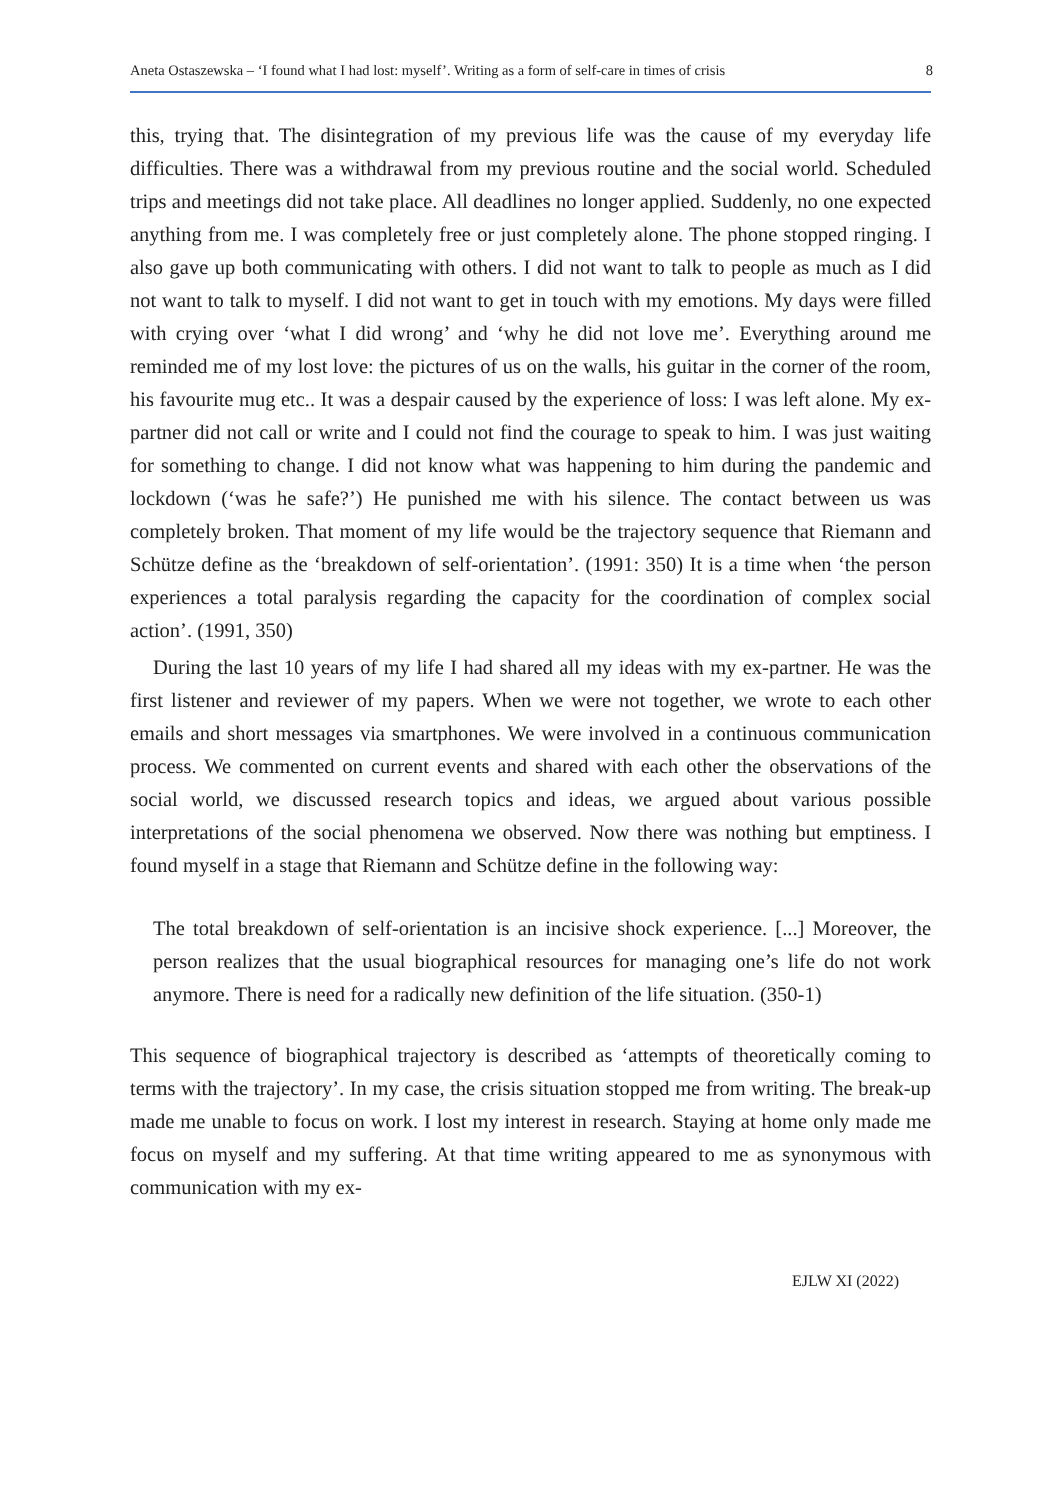Aneta Ostaszewska – ‘I found what I had lost: myself’. Writing as a form of self-care in times of crisis 8
this, trying that. The disintegration of my previous life was the cause of my everyday life difficulties. There was a withdrawal from my previous routine and the social world. Scheduled trips and meetings did not take place. All deadlines no longer applied. Suddenly, no one expected anything from me. I was completely free or just completely alone. The phone stopped ringing. I also gave up both communicating with others. I did not want to talk to people as much as I did not want to talk to myself. I did not want to get in touch with my emotions. My days were filled with crying over ‘what I did wrong’ and ‘why he did not love me’. Everything around me reminded me of my lost love: the pictures of us on the walls, his guitar in the corner of the room, his favourite mug etc.. It was a despair caused by the experience of loss: I was left alone. My ex-partner did not call or write and I could not find the courage to speak to him. I was just waiting for something to change. I did not know what was happening to him during the pandemic and lockdown (‘was he safe?’) He punished me with his silence. The contact between us was completely broken. That moment of my life would be the trajectory sequence that Riemann and Schütze define as the ‘breakdown of self-orientation’. (1991: 350) It is a time when ‘the person experiences a total paralysis regarding the capacity for the coordination of complex social action’. (1991, 350)
During the last 10 years of my life I had shared all my ideas with my ex-partner. He was the first listener and reviewer of my papers. When we were not together, we wrote to each other emails and short messages via smartphones. We were involved in a continuous communication process. We commented on current events and shared with each other the observations of the social world, we discussed research topics and ideas, we argued about various possible interpretations of the social phenomena we observed. Now there was nothing but emptiness. I found myself in a stage that Riemann and Schütze define in the following way:
The total breakdown of self-orientation is an incisive shock experience. [...] Moreover, the person realizes that the usual biographical resources for managing one’s life do not work anymore. There is need for a radically new definition of the life situation. (350-1)
This sequence of biographical trajectory is described as ‘attempts of theoretically coming to terms with the trajectory’. In my case, the crisis situation stopped me from writing. The break-up made me unable to focus on work. I lost my interest in research. Staying at home only made me focus on myself and my suffering. At that time writing appeared to me as synonymous with communication with my ex-
EJLW XI (2022)